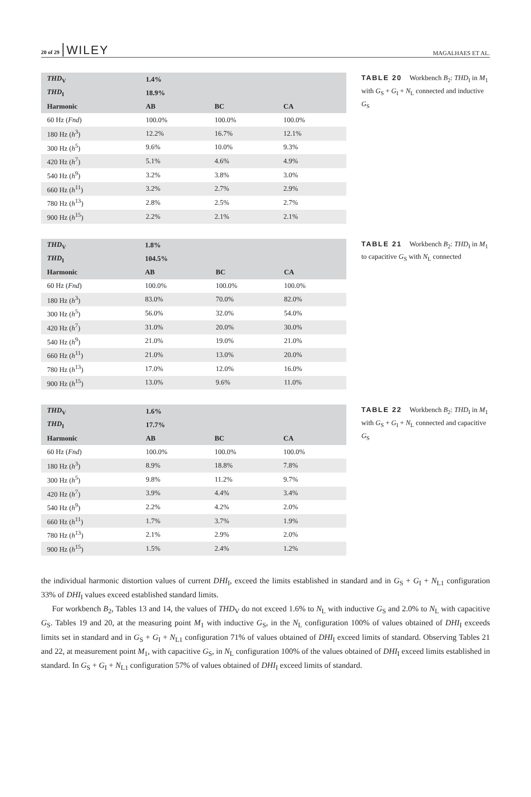20 of 29 WILEY MAGALHAES ET AL.
| THD<sub>V</sub> | 1.4% | | |
| --- | --- | --- | --- |
| THD<sub>I</sub> | 18.9% | | |
| Harmonic | AB | BC | CA |
| 60 Hz ( Fnd ) | 100.0% | 100.0% | 100.0% |
| 180 Hz ( h<sup>3</sup>) | 12.2% | 16.7% | 12.1% |
| 300 Hz ( h<sup>5</sup>) | 9.6% | 10.0% | 9.3% |
| 420 Hz ( h<sup>7</sup>) | 5.1% | 4.6% | 4.9% |
| 540 Hz ( h<sup>9</sup>) | 3.2% | 3.8% | 3.0% |
| 660 Hz ( h<sup>11</sup>) | 3.2% | 2.7% | 2.9% |
| 780 Hz ( h<sup>13</sup>) | 2.8% | 2.5% | 2.7% |
| 900 Hz ( h<sup>15</sup>) | 2.2% | 2.1% | 2.1% |
TABLE 20 Workbench B<sub>2</sub>: THD<sub>I</sub> in M<sub>1</sub> with G<sub>S</sub> + G<sub>I</sub> + N<sub>L</sub> connected and inductive G<sub>S</sub>
| THD<sub>V</sub> | 1.8% | | |
| --- | --- | --- | --- |
| THD<sub>I</sub> | 104.5% | | |
| Harmonic | AB | BC | CA |
| 60 Hz ( Fnd ) | 100.0% | 100.0% | 100.0% |
| 180 Hz ( h<sup>3</sup>) | 83.0% | 70.0% | 82.0% |
| 300 Hz ( h<sup>5</sup>) | 56.0% | 32.0% | 54.0% |
| 420 Hz ( h<sup>7</sup>) | 31.0% | 20.0% | 30.0% |
| 540 Hz ( h<sup>9</sup>) | 21.0% | 19.0% | 21.0% |
| 660 Hz ( h<sup>11</sup>) | 21.0% | 13.0% | 20.0% |
| 780 Hz ( h<sup>13</sup>) | 17.0% | 12.0% | 16.0% |
| 900 Hz ( h<sup>15</sup>) | 13.0% | 9.6% | 11.0% |
TABLE 21 Workbench B<sub>2</sub>: THD<sub>I</sub> in M<sub>1</sub> to capacitive G<sub>S</sub> with N<sub>L</sub> connected
| THD<sub>V</sub> | 1.6% | | |
| --- | --- | --- | --- |
| THD<sub>I</sub> | 17.7% | | |
| Harmonic | AB | BC | CA |
| 60 Hz ( Fnd ) | 100.0% | 100.0% | 100.0% |
| 180 Hz ( h<sup>3</sup>) | 8.9% | 18.8% | 7.8% |
| 300 Hz ( h<sup>5</sup>) | 9.8% | 11.2% | 9.7% |
| 420 Hz ( h<sup>7</sup>) | 3.9% | 4.4% | 3.4% |
| 540 Hz ( h<sup>9</sup>) | 2.2% | 4.2% | 2.0% |
| 660 Hz ( h<sup>11</sup>) | 1.7% | 3.7% | 1.9% |
| 780 Hz ( h<sup>13</sup>) | 2.1% | 2.9% | 2.0% |
| 900 Hz ( h<sup>15</sup>) | 1.5% | 2.4% | 1.2% |
TABLE 22 Workbench B<sub>2</sub>: THD<sub>I</sub> in M<sub>1</sub> with G<sub>S</sub> + G<sub>I</sub> + N<sub>L</sub> connected and capacitive G<sub>S</sub>
the individual harmonic distortion values of current DHI<sub>I</sub>, exceed the limits established in standard and in G<sub>S</sub> + G<sub>I</sub> + N<sub>L1</sub> configuration 33% of DHI<sub>I</sub> values exceed established standard limits.
For workbench B<sub>2</sub>, Tables 13 and 14, the values of THD<sub>V</sub> do not exceed 1.6% to N<sub>L</sub> with inductive G<sub>S</sub> and 2.0% to N<sub>L</sub> with capacitive G<sub>S</sub>. Tables 19 and 20, at the measuring point M<sub>1</sub> with inductive G<sub>S</sub>, in the N<sub>L</sub> configuration 100% of values obtained of DHI<sub>I</sub> exceeds limits set in standard and in G<sub>S</sub> + G<sub>I</sub> + N<sub>L1</sub> configuration 71% of values obtained of DHI<sub>I</sub> exceed limits of standard. Observing Tables 21 and 22, at measurement point M<sub>1</sub>, with capacitive G<sub>S</sub>, in N<sub>L</sub> configuration 100% of the values obtained of DHI<sub>I</sub> exceed limits established in standard. In G<sub>S</sub> + G<sub>I</sub> + N<sub>L1</sub> configuration 57% of values obtained of DHI<sub>I</sub> exceed limits of standard.